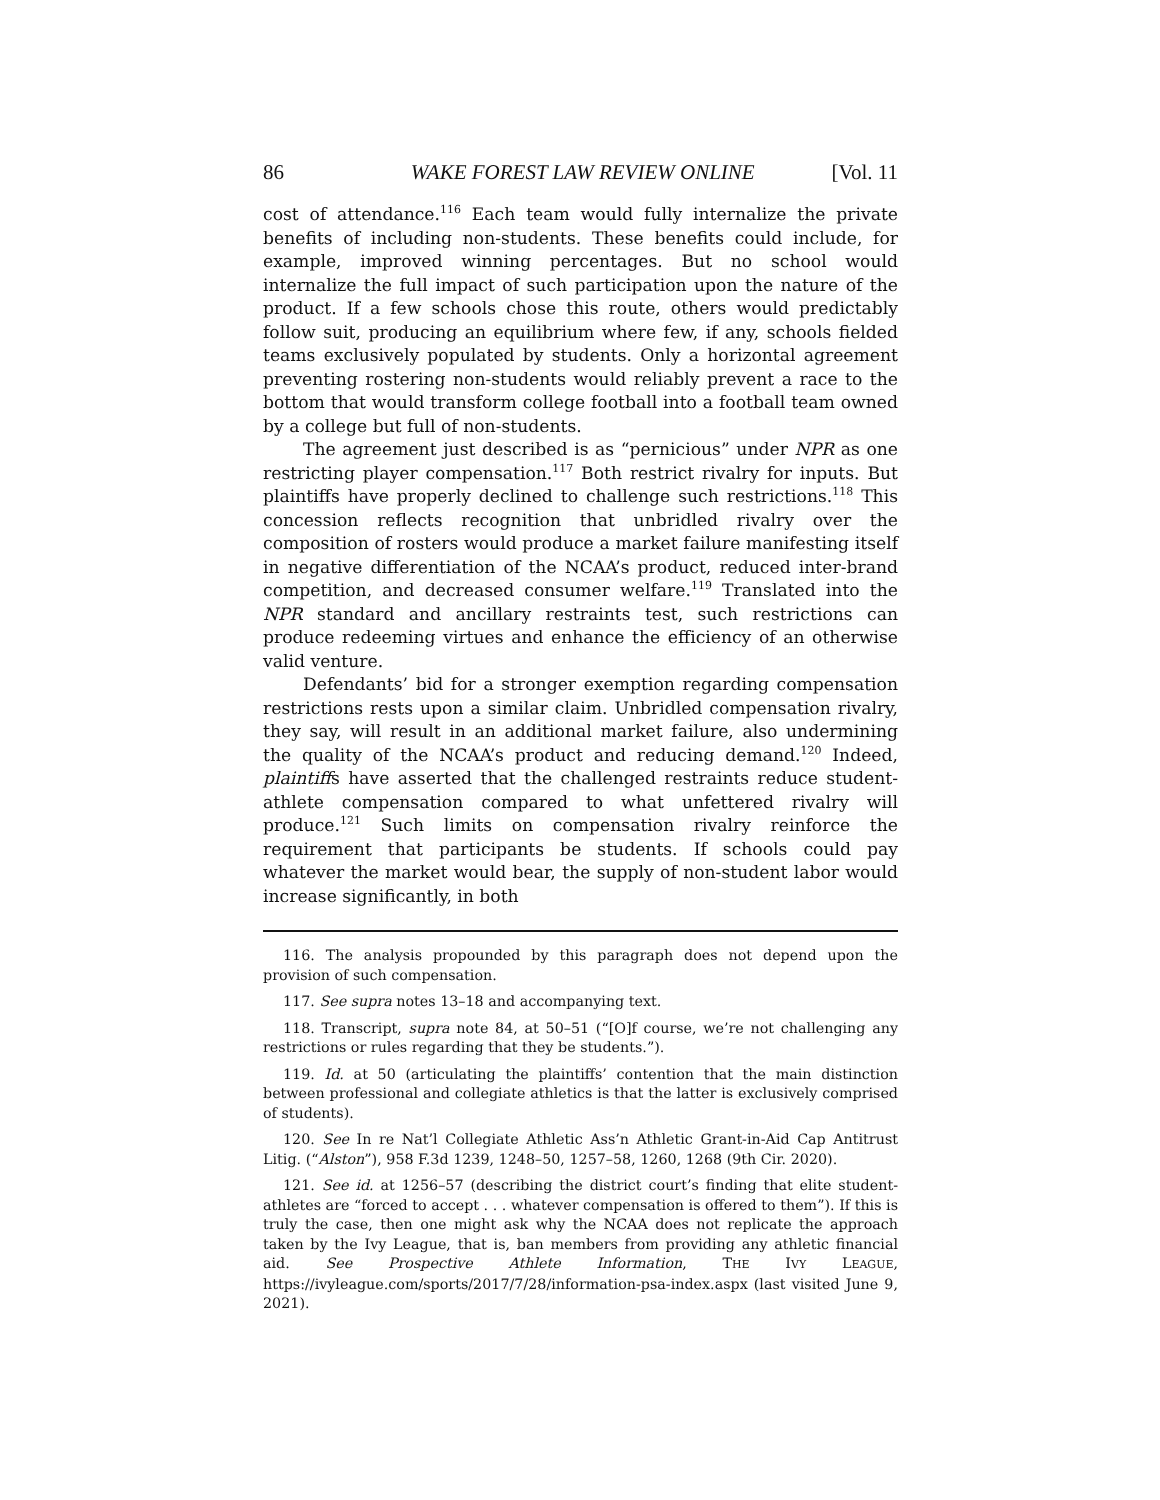86 WAKE FOREST LAW REVIEW ONLINE [Vol. 11
cost of attendance.<sup>116</sup> Each team would fully internalize the private benefits of including non-students. These benefits could include, for example, improved winning percentages. But no school would internalize the full impact of such participation upon the nature of the product. If a few schools chose this route, others would predictably follow suit, producing an equilibrium where few, if any, schools fielded teams exclusively populated by students. Only a horizontal agreement preventing rostering non-students would reliably prevent a race to the bottom that would transform college football into a football team owned by a college but full of non-students.
The agreement just described is as “pernicious” under NPR as one restricting player compensation.<sup>117</sup> Both restrict rivalry for inputs. But plaintiffs have properly declined to challenge such restrictions.<sup>118</sup> This concession reflects recognition that unbridled rivalry over the composition of rosters would produce a market failure manifesting itself in negative differentiation of the NCAA’s product, reduced inter-brand competition, and decreased consumer welfare.<sup>119</sup> Translated into the NPR standard and ancillary restraints test, such restrictions can produce redeeming virtues and enhance the efficiency of an otherwise valid venture.
Defendants’ bid for a stronger exemption regarding compensation restrictions rests upon a similar claim. Unbridled compensation rivalry, they say, will result in an additional market failure, also undermining the quality of the NCAA’s product and reducing demand.<sup>120</sup> Indeed, plaintiffs have asserted that the challenged restraints reduce student-athlete compensation compared to what unfettered rivalry will produce.<sup>121</sup> Such limits on compensation rivalry reinforce the requirement that participants be students. If schools could pay whatever the market would bear, the supply of non-student labor would increase significantly, in both
116. The analysis propounded by this paragraph does not depend upon the provision of such compensation.
117. See supra notes 13–18 and accompanying text.
118. Transcript, supra note 84, at 50–51 (“[O]f course, we’re not challenging any restrictions or rules regarding that they be students.”).
119. Id. at 50 (articulating the plaintiffs’ contention that the main distinction between professional and collegiate athletics is that the latter is exclusively comprised of students).
120. See In re Nat’l Collegiate Athletic Ass’n Athletic Grant-in-Aid Cap Antitrust Litig. (“Alston”), 958 F.3d 1239, 1248–50, 1257–58, 1260, 1268 (9th Cir. 2020).
121. See id. at 1256–57 (describing the district court’s finding that elite student-athletes are “forced to accept . . . whatever compensation is offered to them”). If this is truly the case, then one might ask why the NCAA does not replicate the approach taken by the Ivy League, that is, ban members from providing any athletic financial aid. See Prospective Athlete Information, THE IVY LEAGUE, https://ivyleague.com/sports/2017/7/28/information-psa-index.aspx (last visited June 9, 2021).